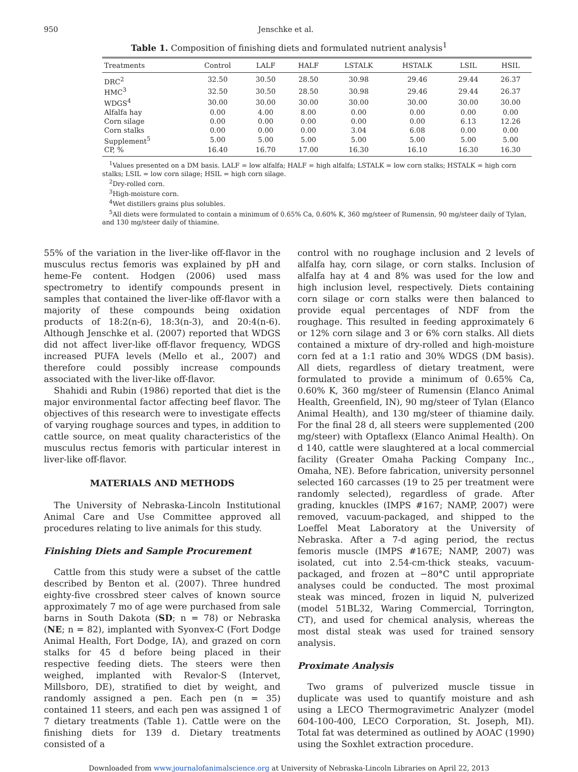950 Jenschke et al.
Table 1. Composition of finishing diets and formulated nutrient analysis<sup>1</sup>
| Treatments | Control | LALF | HALF | LSTALK | HSTALK | LSIL | HSIL |
| --- | --- | --- | --- | --- | --- | --- | --- |
| DRC<sup>2</sup> | 32.50 | 30.50 | 28.50 | 30.98 | 29.46 | 29.44 | 26.37 |
| HMC<sup>3</sup> | 32.50 | 30.50 | 28.50 | 30.98 | 29.46 | 29.44 | 26.37 |
| WDGS<sup>4</sup> | 30.00 | 30.00 | 30.00 | 30.00 | 30.00 | 30.00 | 30.00 |
| Alfalfa hay | 0.00 | 4.00 | 8.00 | 0.00 | 0.00 | 0.00 | 0.00 |
| Corn silage | 0.00 | 0.00 | 0.00 | 0.00 | 0.00 | 6.13 | 12.26 |
| Corn stalks | 0.00 | 0.00 | 0.00 | 3.04 | 6.08 | 0.00 | 0.00 |
| Supplement<sup>5</sup> | 5.00 | 5.00 | 5.00 | 5.00 | 5.00 | 5.00 | 5.00 |
| CP, % | 16.40 | 16.70 | 17.00 | 16.30 | 16.10 | 16.30 | 16.30 |
<sup>1</sup> Values presented on a DM basis. LALF = low alfalfa; HALF = high alfalfa; LSTALK = low corn stalks; HSTALK = high corn stalks; LSIL = low corn silage; HSIL = high corn silage.
<sup>2</sup> Dry-rolled corn.
<sup>3</sup> High-moisture corn.
<sup>4</sup> Wet distillers grains plus solubles.
<sup>5</sup> All diets were formulated to contain a minimum of 0.65% Ca, 0.60% K, 360 mg/steer of Rumensin, 90 mg/steer daily of Tylan, and 130 mg/steer daily of thiamine.
55% of the variation in the liver-like off-flavor in the musculus rectus femoris was explained by pH and heme-Fe content. Hodgen (2006) used mass spectrometry to identify compounds present in samples that contained the liver-like off-flavor with a majority of these compounds being oxidation products of 18:2(n-6), 18:3(n-3), and 20:4(n-6). Although Jenschke et al. (2007) reported that WDGS did not affect liver-like off-flavor frequency, WDGS increased PUFA levels (Mello et al., 2007) and therefore could possibly increase compounds associated with the liver-like off-flavor.
Shahidi and Rubin (1986) reported that diet is the major environmental factor affecting beef flavor. The objectives of this research were to investigate effects of varying roughage sources and types, in addition to cattle source, on meat quality characteristics of the musculus rectus femoris with particular interest in liver-like off-flavor.
MATERIALS AND METHODS
The University of Nebraska-Lincoln Institutional Animal Care and Use Committee approved all procedures relating to live animals for this study.
Finishing Diets and Sample Procurement
Cattle from this study were a subset of the cattle described by Benton et al. (2007). Three hundred eighty-five crossbred steer calves of known source approximately 7 mo of age were purchased from sale barns in South Dakota (SD; n = 78) or Nebraska (NE; n = 82), implanted with Syonvex-C (Fort Dodge Animal Health, Fort Dodge, IA), and grazed on corn stalks for 45 d before being placed in their respective feeding diets. The steers were then weighed, implanted with Revalor-S (Intervet, Millsboro, DE), stratified to diet by weight, and randomly assigned a pen. Each pen (n = 35) contained 11 steers, and each pen was assigned 1 of 7 dietary treatments (Table 1). Cattle were on the finishing diets for 139 d. Dietary treatments consisted of a
control with no roughage inclusion and 2 levels of alfalfa hay, corn silage, or corn stalks. Inclusion of alfalfa hay at 4 and 8% was used for the low and high inclusion level, respectively. Diets containing corn silage or corn stalks were then balanced to provide equal percentages of NDF from the roughage. This resulted in feeding approximately 6 or 12% corn silage and 3 or 6% corn stalks. All diets contained a mixture of dry-rolled and high-moisture corn fed at a 1:1 ratio and 30% WDGS (DM basis). All diets, regardless of dietary treatment, were formulated to provide a minimum of 0.65% Ca, 0.60% K, 360 mg/steer of Rumensin (Elanco Animal Health, Greenfield, IN), 90 mg/steer of Tylan (Elanco Animal Health), and 130 mg/steer of thiamine daily. For the final 28 d, all steers were supplemented (200 mg/steer) with Optaflexx (Elanco Animal Health). On d 140, cattle were slaughtered at a local commercial facility (Greater Omaha Packing Company Inc., Omaha, NE). Before fabrication, university personnel selected 160 carcasses (19 to 25 per treatment were randomly selected), regardless of grade. After grading, knuckles (IMPS #167; NAMP, 2007) were removed, vacuum-packaged, and shipped to the Loeffel Meat Laboratory at the University of Nebraska. After a 7-d aging period, the rectus femoris muscle (IMPS #167E; NAMP, 2007) was isolated, cut into 2.54-cm-thick steaks, vacuum-packaged, and frozen at −80°C until appropriate analyses could be conducted. The most proximal steak was minced, frozen in liquid N, pulverized (model 51BL32, Waring Commercial, Torrington, CT), and used for chemical analysis, whereas the most distal steak was used for trained sensory analysis.
Proximate Analysis
Two grams of pulverized muscle tissue in duplicate was used to quantify moisture and ash using a LECO Thermogravimetric Analyzer (model 604-100-400, LECO Corporation, St. Joseph, MI). Total fat was determined as outlined by AOAC (1990) using the Soxhlet extraction procedure.
Downloaded from www.journalofanimalscience.org at University of Nebraska-Lincoln Libraries on April 22, 2013